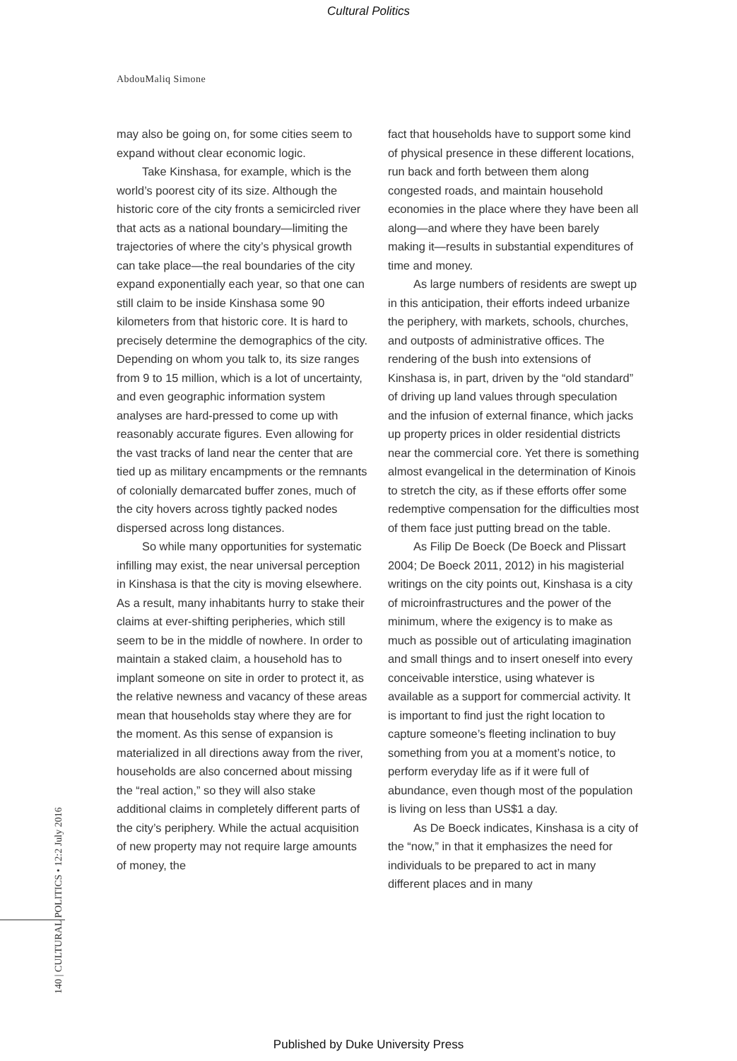Cultural Politics
AbdouMaliq Simone
may also be going on, for some cities seem to expand without clear economic logic.
Take Kinshasa, for example, which is the world’s poorest city of its size. Although the historic core of the city fronts a semicircled river that acts as a national boundary—limiting the trajectories of where the city’s physical growth can take place—the real boundaries of the city expand exponentially each year, so that one can still claim to be inside Kinshasa some 90 kilometers from that historic core. It is hard to precisely determine the demographics of the city. Depending on whom you talk to, its size ranges from 9 to 15 million, which is a lot of uncertainty, and even geographic information system analyses are hard-pressed to come up with reasonably accurate figures. Even allowing for the vast tracks of land near the center that are tied up as military encampments or the remnants of colonially demarcated buffer zones, much of the city hovers across tightly packed nodes dispersed across long distances.
So while many opportunities for systematic infilling may exist, the near universal perception in Kinshasa is that the city is moving elsewhere. As a result, many inhabitants hurry to stake their claims at ever-shifting peripheries, which still seem to be in the middle of nowhere. In order to maintain a staked claim, a household has to implant someone on site in order to protect it, as the relative newness and vacancy of these areas mean that households stay where they are for the moment. As this sense of expansion is materialized in all directions away from the river, households are also concerned about missing the “real action,” so they will also stake additional claims in completely different parts of the city’s periphery. While the actual acquisition of new property may not require large amounts of money, the
fact that households have to support some kind of physical presence in these different locations, run back and forth between them along congested roads, and maintain household economies in the place where they have been all along—and where they have been barely making it—results in substantial expenditures of time and money.
As large numbers of residents are swept up in this anticipation, their efforts indeed urbanize the periphery, with markets, schools, churches, and outposts of administrative offices. The rendering of the bush into extensions of Kinshasa is, in part, driven by the “old standard” of driving up land values through speculation and the infusion of external finance, which jacks up property prices in older residential districts near the commercial core. Yet there is something almost evangelical in the determination of Kinois to stretch the city, as if these efforts offer some redemptive compensation for the difficulties most of them face just putting bread on the table.
As Filip De Boeck (De Boeck and Plissart 2004; De Boeck 2011, 2012) in his magisterial writings on the city points out, Kinshasa is a city of microinfrastructures and the power of the minimum, where the exigency is to make as much as possible out of articulating imagination and small things and to insert oneself into every conceivable interstice, using whatever is available as a support for commercial activity. It is important to find just the right location to capture someone’s fleeting inclination to buy something from you at a moment’s notice, to perform everyday life as if it were full of abundance, even though most of the population is living on less than US$1 a day.
As De Boeck indicates, Kinshasa is a city of the “now,” in that it emphasizes the need for individuals to be prepared to act in many different places and in many
140 | CULTURAL POLITICS • 12:2 July 2016
Published by Duke University Press